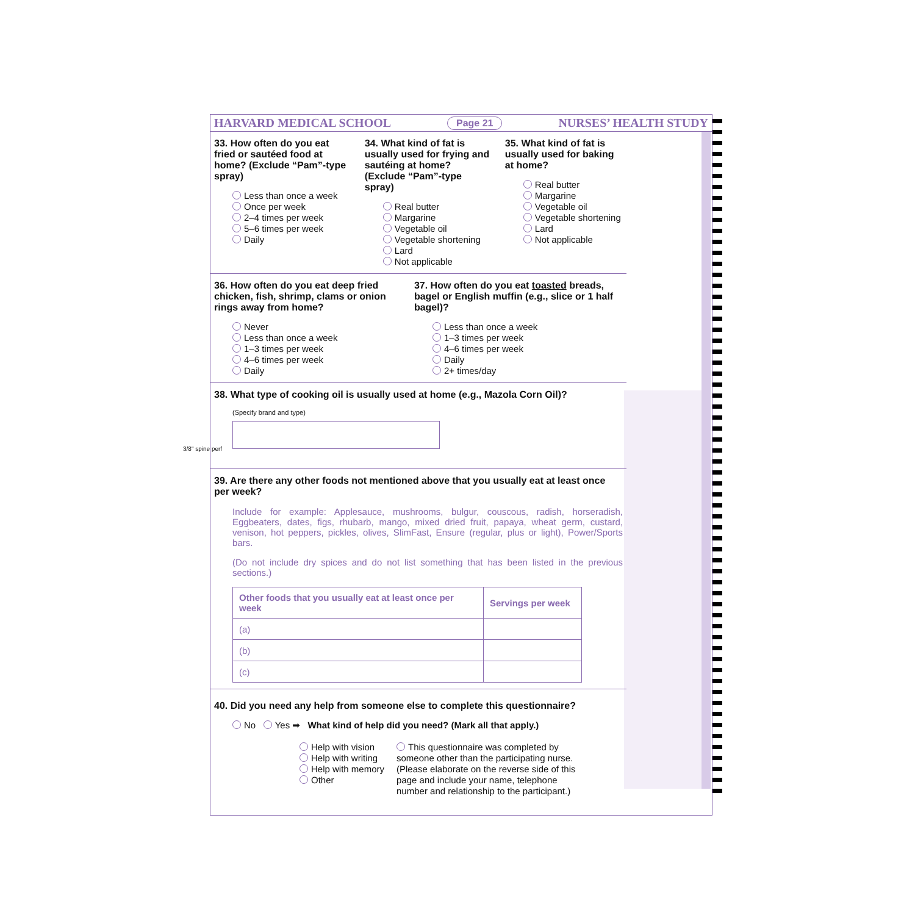3/8" spine perf
HARVARD MEDICAL SCHOOL Page 21 NURSES’ HEALTH STUDY
33. How often do you eat fried or sautéed food at home? (Exclude “Pam”-type spray)
Less than once a week
Once per week
2–4 times per week
5–6 times per week
Daily
34. What kind of fat is usually used for frying and sautéing at home? (Exclude “Pam”-type spray)
Real butter
Margarine
Vegetable oil
Vegetable shortening
Lard
Not applicable
35. What kind of fat is usually used for baking at home?
Real butter
Margarine
Vegetable oil
Vegetable shortening
Lard
Not applicable
36. How often do you eat deep fried chicken, fish, shrimp, clams or onion rings away from home?
Never
Less than once a week
1–3 times per week
4–6 times per week
Daily
37. How often do you eat toasted breads, bagel or English muffin (e.g., slice or 1 half bagel)?
Less than once a week
1–3 times per week
4–6 times per week
Daily
2+ times/day
38. What type of cooking oil is usually used at home (e.g., Mazola Corn Oil)?
(Specify brand and type)
39. Are there any other foods not mentioned above that you usually eat at least once per week?
Include for example: Applesauce, mushrooms, bulgur, couscous, radish, horseradish, Eggbeaters, dates, figs, rhubarb, mango, mixed dried fruit, papaya, wheat germ, custard, venison, hot peppers, pickles, olives, SlimFast, Ensure (regular, plus or light), Power/Sports bars.
(Do not include dry spices and do not list something that has been listed in the previous sections.)
| Other foods that you usually eat at least once per week | Servings per week |
| --- | --- |
| (a) | |
| (b) | |
| (c) | |
40. Did you need any help from someone else to complete this questionnaire?
No Yes ➡ What kind of help did you need? (Mark all that apply.)
Help with vision
Help with writing
Help with memory
Other
This questionnaire was completed by
someone other than the participating nurse.
(Please elaborate on the reverse side of this
page and include your name, telephone
number and relationship to the participant.)